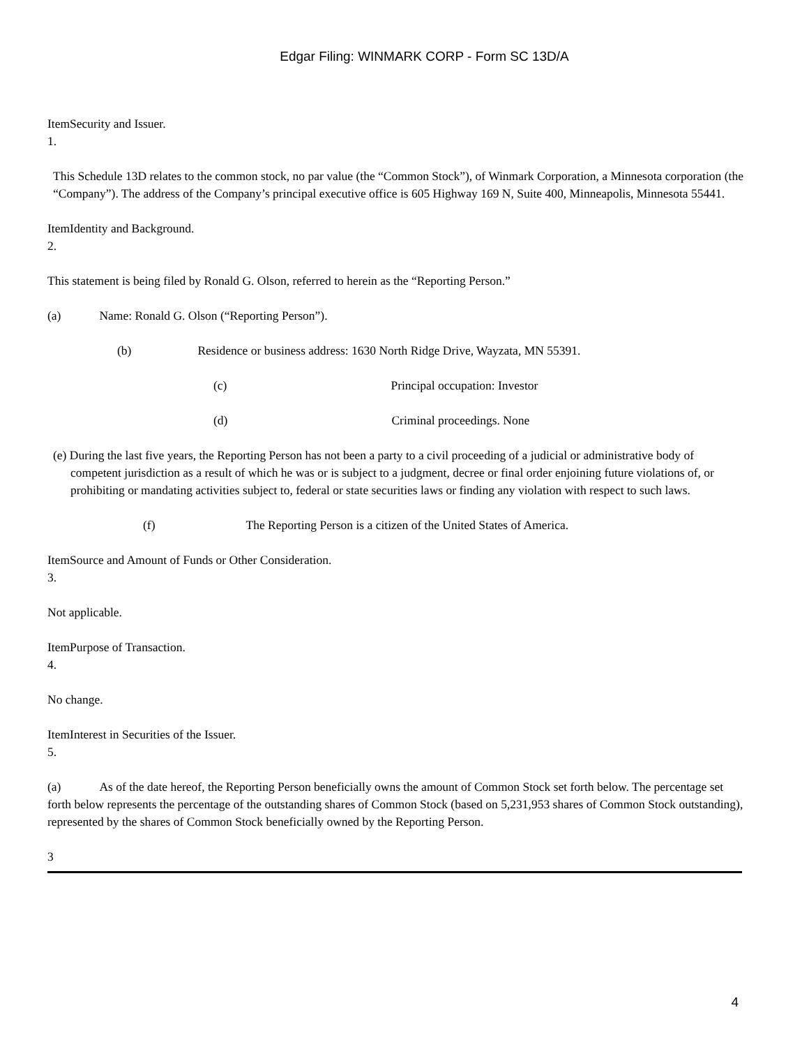Edgar Filing: WINMARK CORP - Form SC 13D/A
ItemSecurity and Issuer.
1.
This Schedule 13D relates to the common stock, no par value (the “Common Stock”), of Winmark Corporation, a Minnesota corporation (the “Company”). The address of the Company’s principal executive office is 605 Highway 169 N, Suite 400, Minneapolis, Minnesota 55441.
ItemIdentity and Background.
2.
This statement is being filed by Ronald G. Olson, referred to herein as the “Reporting Person.”
(a) Name: Ronald G. Olson (“Reporting Person”).
(b) Residence or business address: 1630 North Ridge Drive, Wayzata, MN 55391.
(c) Principal occupation: Investor
(d) Criminal proceedings. None
(e) During the last five years, the Reporting Person has not been a party to a civil proceeding of a judicial or administrative body of competent jurisdiction as a result of which he was or is subject to a judgment, decree or final order enjoining future violations of, or prohibiting or mandating activities subject to, federal or state securities laws or finding any violation with respect to such laws.
(f) The Reporting Person is a citizen of the United States of America.
ItemSource and Amount of Funds or Other Consideration.
3.
Not applicable.
ItemPurpose of Transaction.
4.
No change.
ItemInterest in Securities of the Issuer.
5.
(a) As of the date hereof, the Reporting Person beneficially owns the amount of Common Stock set forth below. The percentage set forth below represents the percentage of the outstanding shares of Common Stock (based on 5,231,953 shares of Common Stock outstanding), represented by the shares of Common Stock beneficially owned by the Reporting Person.
3
4